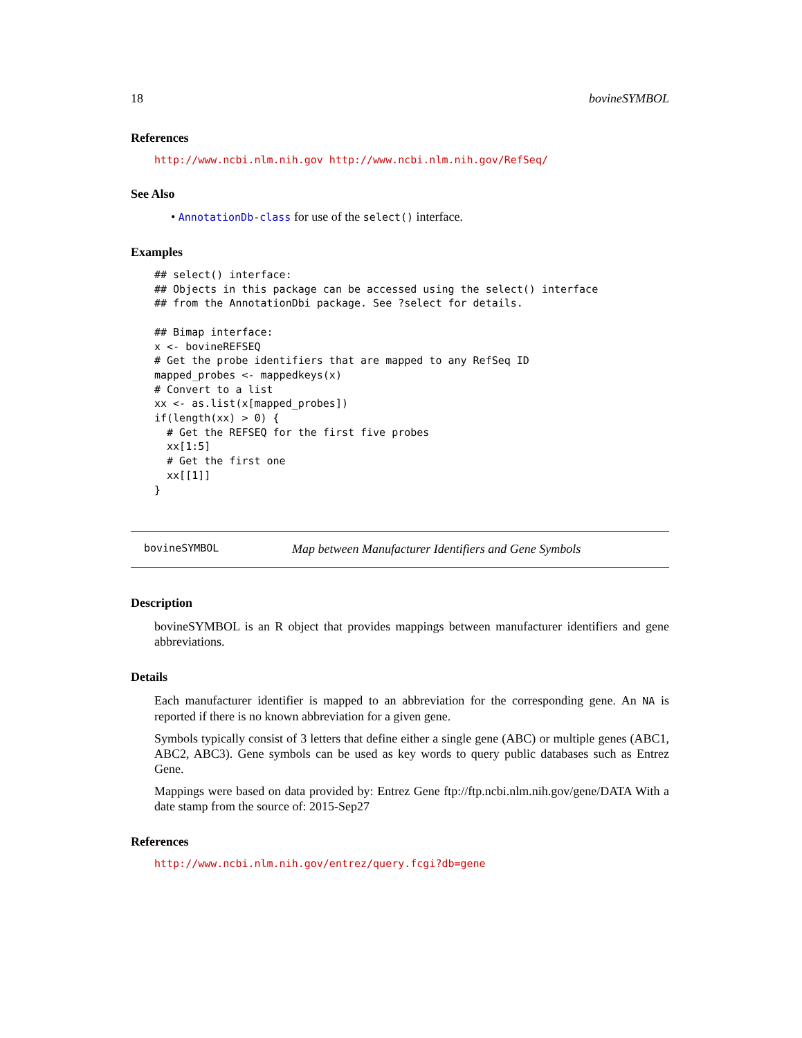18 bovineSYMBOL
References
http://www.ncbi.nlm.nih.gov http://www.ncbi.nlm.nih.gov/RefSeq/
See Also
• AnnotationDb-class for use of the select() interface.
Examples
## select() interface:
## Objects in this package can be accessed using the select() interface
## from the AnnotationDbi package. See ?select for details.

## Bimap interface:
x <- bovineREFSEQ
# Get the probe identifiers that are mapped to any RefSeq ID
mapped_probes <- mappedkeys(x)
# Convert to a list
xx <- as.list(x[mapped_probes])
if(length(xx) > 0) {
  # Get the REFSEQ for the first five probes
  xx[1:5]
  # Get the first one
  xx[[1]]
}
bovineSYMBOL Map between Manufacturer Identifiers and Gene Symbols
Description
bovineSYMBOL is an R object that provides mappings between manufacturer identifiers and gene abbreviations.
Details
Each manufacturer identifier is mapped to an abbreviation for the corresponding gene. An NA is reported if there is no known abbreviation for a given gene.
Symbols typically consist of 3 letters that define either a single gene (ABC) or multiple genes (ABC1, ABC2, ABC3). Gene symbols can be used as key words to query public databases such as Entrez Gene.
Mappings were based on data provided by: Entrez Gene ftp://ftp.ncbi.nlm.nih.gov/gene/DATA With a date stamp from the source of: 2015-Sep27
References
http://www.ncbi.nlm.nih.gov/entrez/query.fcgi?db=gene